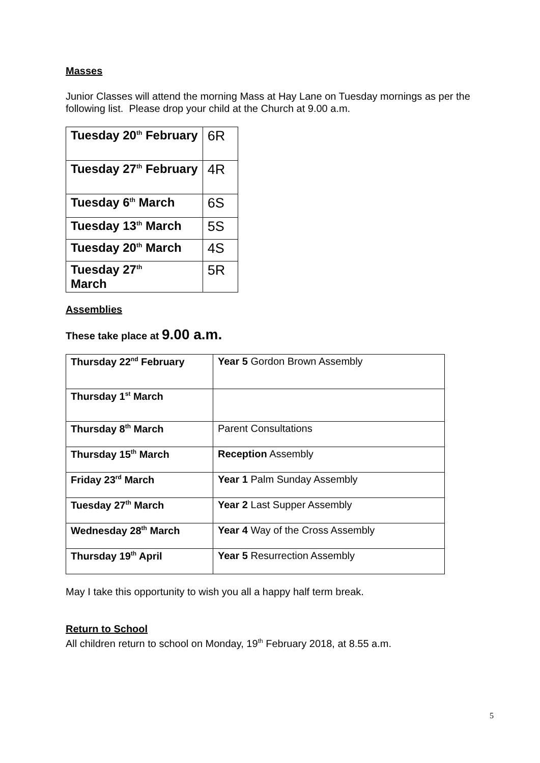Masses
Junior Classes will attend the morning Mass at Hay Lane on Tuesday mornings as per the following list. Please drop your child at the Church at 9.00 a.m.
| Tuesday 20<sup>th</sup> February | 6R |
| Tuesday 27<sup>th</sup> February | 4R |
| Tuesday 6<sup>th</sup> March | 6S |
| Tuesday 13<sup>th</sup> March | 5S |
| Tuesday 20<sup>th</sup> March | 4S |
| Tuesday 27<sup>th</sup> March | 5R |
Assemblies
These take place at 9.00 a.m.
| Thursday 22<sup>nd</sup> February | Year 5 Gordon Brown Assembly |
| Thursday 1<sup>st</sup> March | |
| Thursday 8<sup>th</sup> March | Parent Consultations |
| Thursday 15<sup>th</sup> March | Reception Assembly |
| Friday 23<sup>rd</sup> March | Year 1 Palm Sunday Assembly |
| Tuesday 27<sup>th</sup> March | Year 2 Last Supper Assembly |
| Wednesday 28<sup>th</sup> March | Year 4 Way of the Cross Assembly |
| Thursday 19<sup>th</sup> April | Year 5 Resurrection Assembly |
May I take this opportunity to wish you all a happy half term break.
Return to School
All children return to school on Monday, 19<sup>th</sup> February 2018, at 8.55 a.m.
5